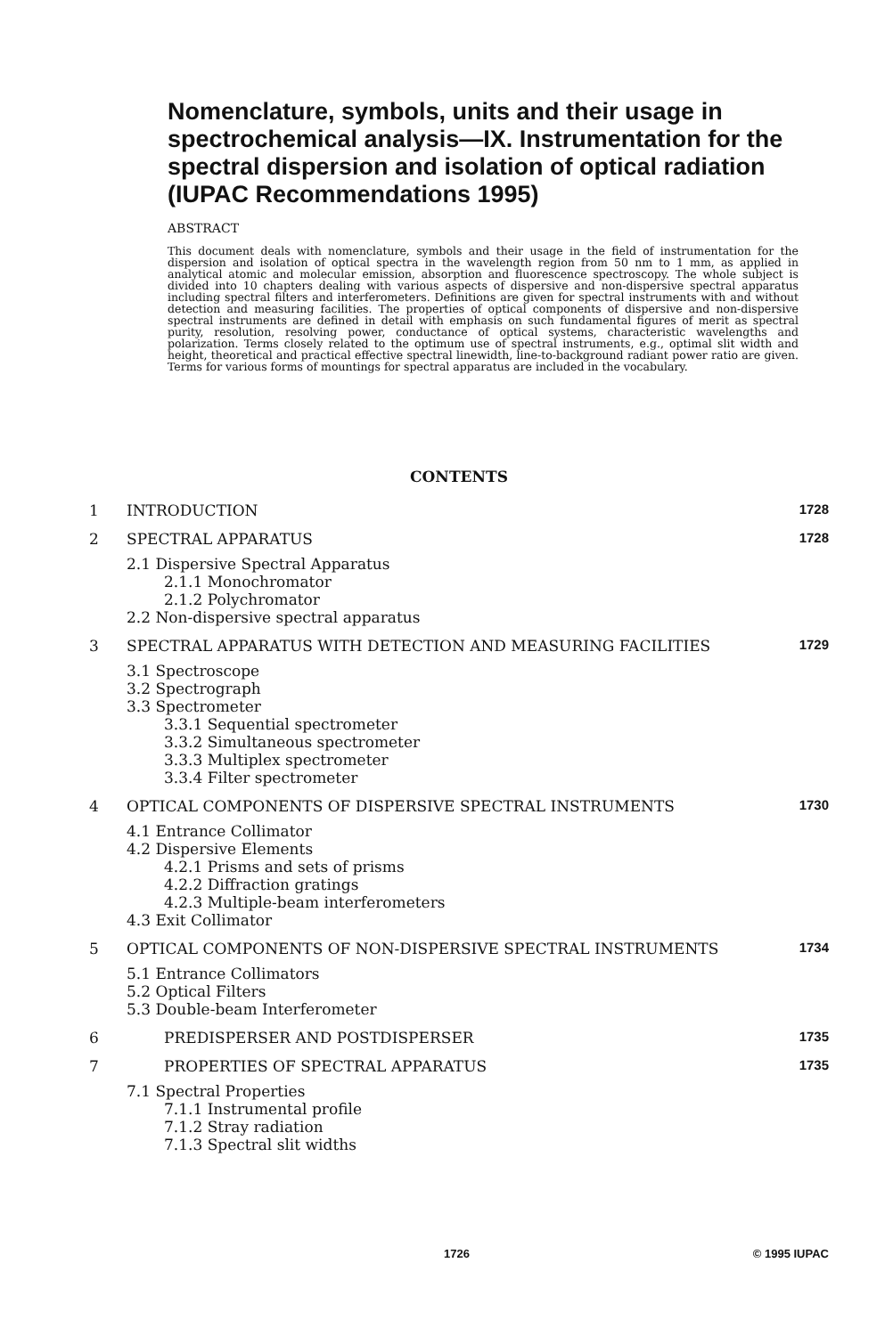Nomenclature, symbols, units and their usage in spectrochemical analysis—IX. Instrumentation for the spectral dispersion and isolation of optical radiation (IUPAC Recommendations 1995)
ABSTRACT
This document deals with nomenclature, symbols and their usage in the field of instrumentation for the dispersion and isolation of optical spectra in the wavelength region from 50 nm to 1 mm, as applied in analytical atomic and molecular emission, absorption and fluorescence spectroscopy. The whole subject is divided into 10 chapters dealing with various aspects of dispersive and non-dispersive spectral apparatus including spectral filters and interferometers. Definitions are given for spectral instruments with and without detection and measuring facilities. The properties of optical components of dispersive and non-dispersive spectral instruments are defined in detail with emphasis on such fundamental figures of merit as spectral purity, resolution, resolving power, conductance of optical systems, characteristic wavelengths and polarization. Terms closely related to the optimum use of spectral instruments, e.g., optimal slit width and height, theoretical and practical effective spectral linewidth, line-to-background radiant power ratio are given. Terms for various forms of mountings for spectral apparatus are included in the vocabulary.
CONTENTS
1 INTRODUCTION 1728
2 SPECTRAL APPARATUS 1728
2.1 Dispersive Spectral Apparatus
2.1.1 Monochromator
2.1.2 Polychromator
2.2 Non-dispersive spectral apparatus
3 SPECTRAL APPARATUS WITH DETECTION AND MEASURING FACILITIES 1729
3.1 Spectroscope
3.2 Spectrograph
3.3 Spectrometer
3.3.1 Sequential spectrometer
3.3.2 Simultaneous spectrometer
3.3.3 Multiplex spectrometer
3.3.4 Filter spectrometer
4 OPTICAL COMPONENTS OF DISPERSIVE SPECTRAL INSTRUMENTS 1730
4.1 Entrance Collimator
4.2 Dispersive Elements
4.2.1 Prisms and sets of prisms
4.2.2 Diffraction gratings
4.2.3 Multiple-beam interferometers
4.3 Exit Collimator
5 OPTICAL COMPONENTS OF NON-DISPERSIVE SPECTRAL INSTRUMENTS 1734
5.1 Entrance Collimators
5.2 Optical Filters
5.3 Double-beam Interferometer
6 PREDISPERSER AND POSTDISPERSER 1735
7 PROPERTIES OF SPECTRAL APPARATUS 1735
7.1 Spectral Properties
7.1.1 Instrumental profile
7.1.2 Stray radiation
7.1.3 Spectral slit widths
1726 © 1995 IUPAC